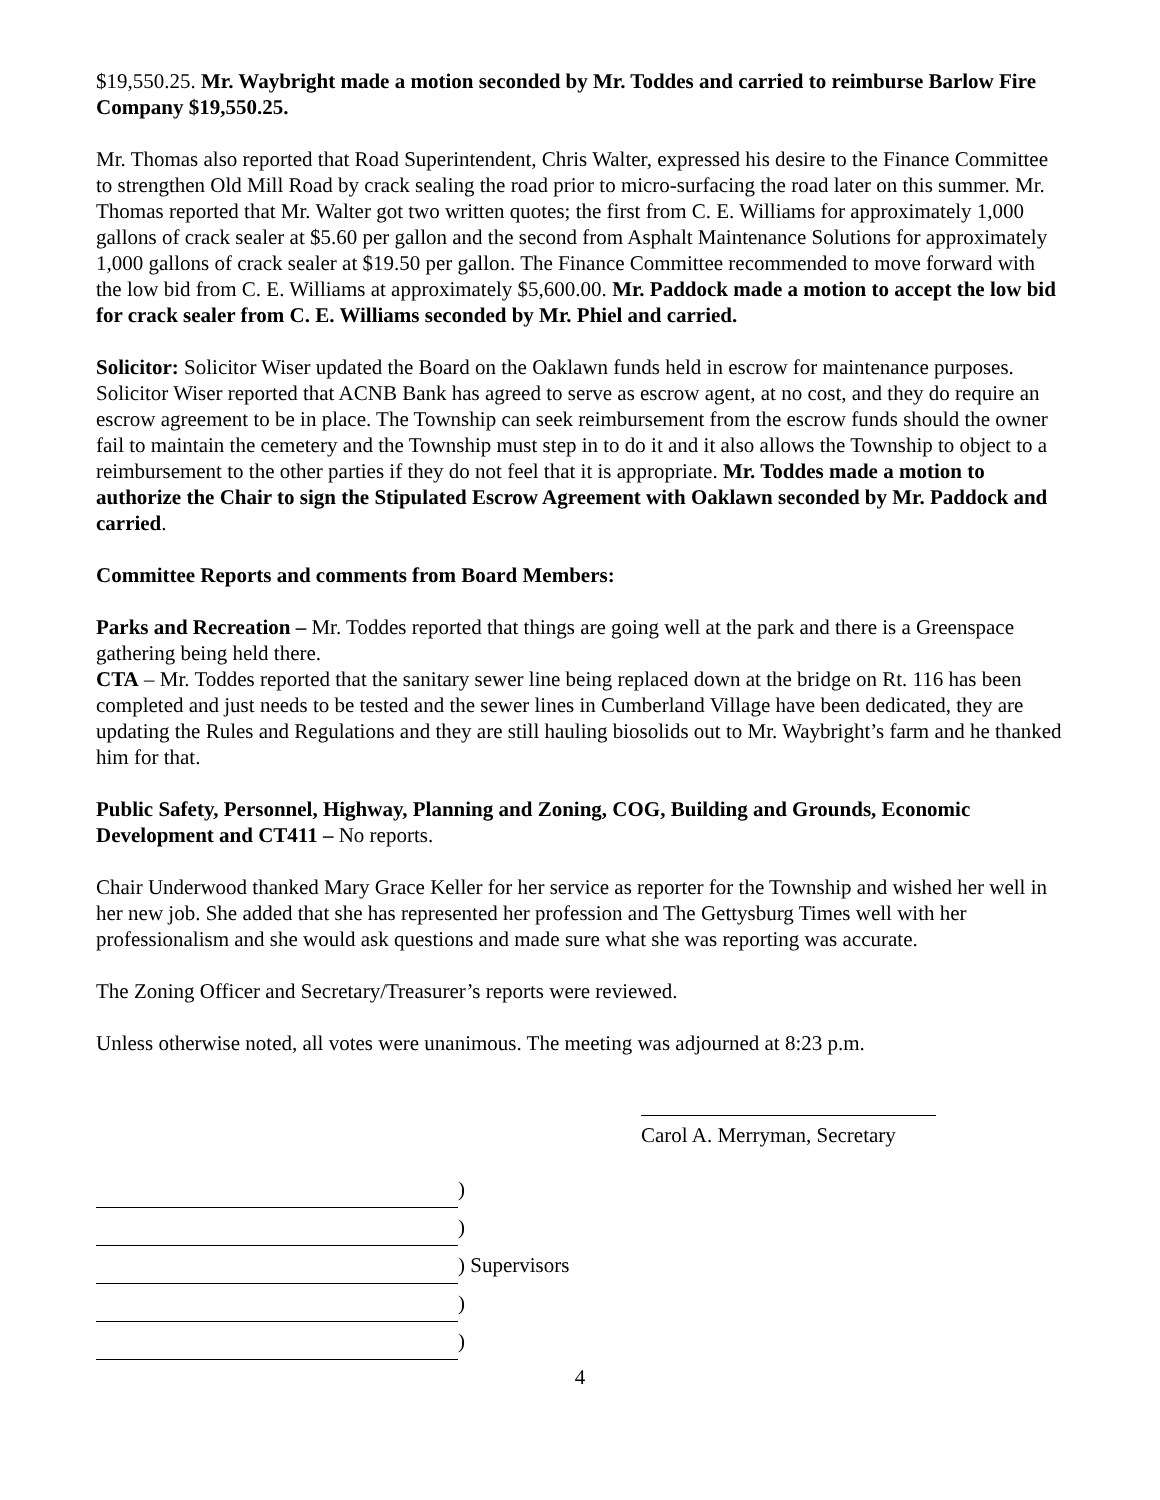$19,550.25. Mr. Waybright made a motion seconded by Mr. Toddes and carried to reimburse Barlow Fire Company $19,550.25.
Mr. Thomas also reported that Road Superintendent, Chris Walter, expressed his desire to the Finance Committee to strengthen Old Mill Road by crack sealing the road prior to micro-surfacing the road later on this summer. Mr. Thomas reported that Mr. Walter got two written quotes; the first from C. E. Williams for approximately 1,000 gallons of crack sealer at $5.60 per gallon and the second from Asphalt Maintenance Solutions for approximately 1,000 gallons of crack sealer at $19.50 per gallon. The Finance Committee recommended to move forward with the low bid from C. E. Williams at approximately $5,600.00. Mr. Paddock made a motion to accept the low bid for crack sealer from C. E. Williams seconded by Mr. Phiel and carried.
Solicitor: Solicitor Wiser updated the Board on the Oaklawn funds held in escrow for maintenance purposes. Solicitor Wiser reported that ACNB Bank has agreed to serve as escrow agent, at no cost, and they do require an escrow agreement to be in place. The Township can seek reimbursement from the escrow funds should the owner fail to maintain the cemetery and the Township must step in to do it and it also allows the Township to object to a reimbursement to the other parties if they do not feel that it is appropriate. Mr. Toddes made a motion to authorize the Chair to sign the Stipulated Escrow Agreement with Oaklawn seconded by Mr. Paddock and carried.
Committee Reports and comments from Board Members:
Parks and Recreation – Mr. Toddes reported that things are going well at the park and there is a Greenspace gathering being held there.
CTA – Mr. Toddes reported that the sanitary sewer line being replaced down at the bridge on Rt. 116 has been completed and just needs to be tested and the sewer lines in Cumberland Village have been dedicated, they are updating the Rules and Regulations and they are still hauling biosolids out to Mr. Waybright’s farm and he thanked him for that.
Public Safety, Personnel, Highway, Planning and Zoning, COG, Building and Grounds, Economic Development and CT411 – No reports.
Chair Underwood thanked Mary Grace Keller for her service as reporter for the Township and wished her well in her new job. She added that she has represented her profession and The Gettysburg Times well with her professionalism and she would ask questions and made sure what she was reporting was accurate.
The Zoning Officer and Secretary/Treasurer’s reports were reviewed.
Unless otherwise noted, all votes were unanimous. The meeting was adjourned at 8:23 p.m.
Carol A. Merryman, Secretary
)
)
) Supervisors
)
)
4